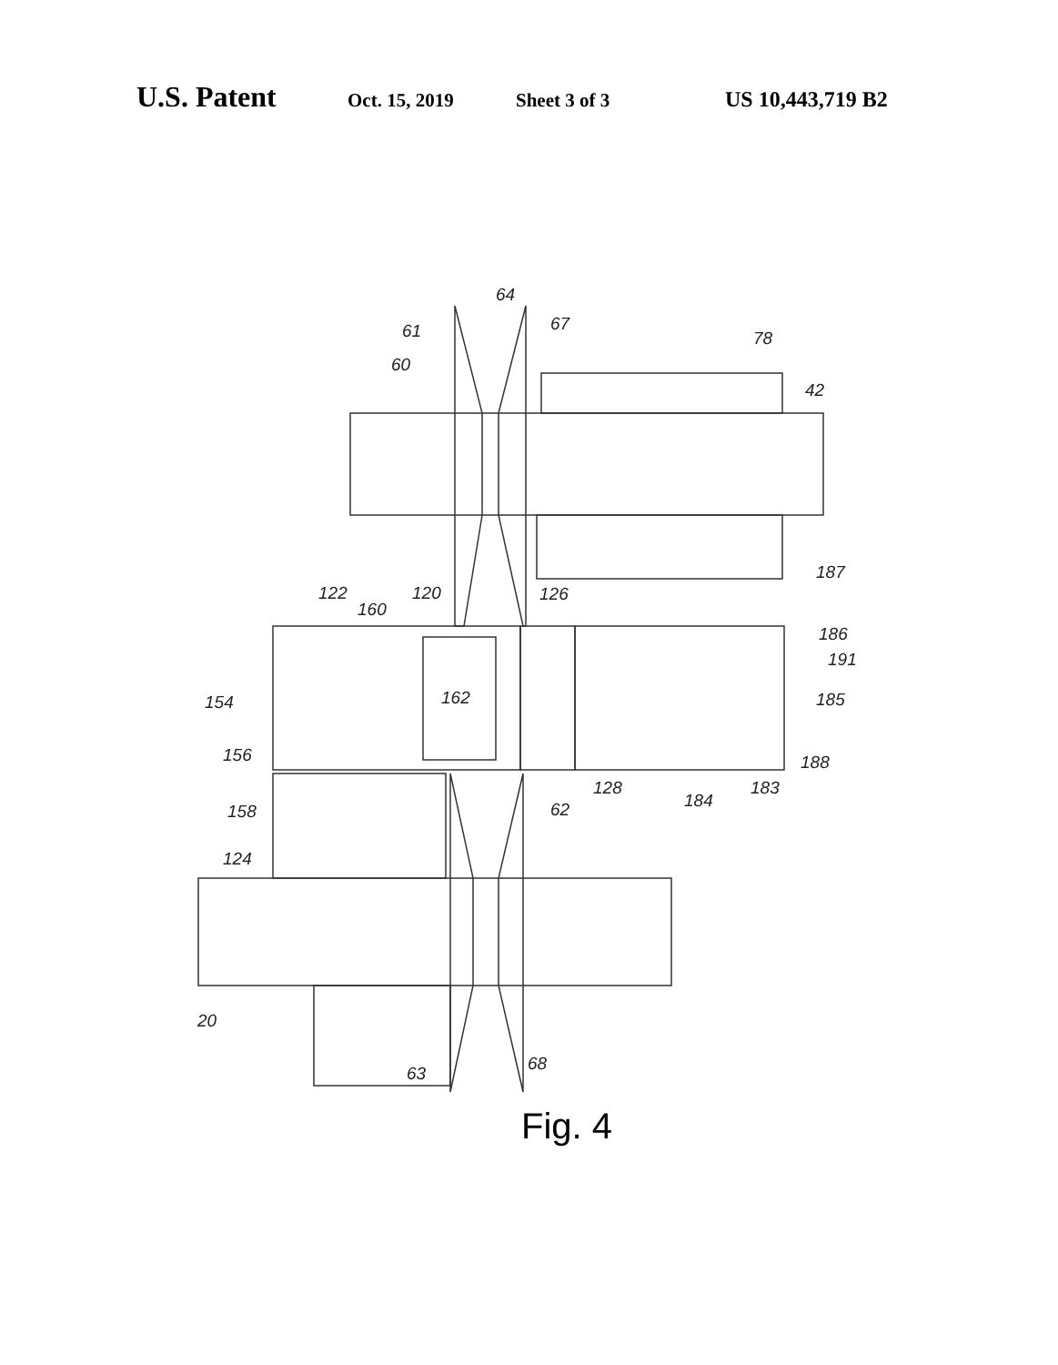U.S. Patent Oct. 15, 2019 Sheet 3 of 3 US 10,443,719 B2
64
61
67
60
78
42
187
122
120
160
126
186
191
154
162
185
156
188
128
183
184
158
62
124
20
63
68
Fig. 4